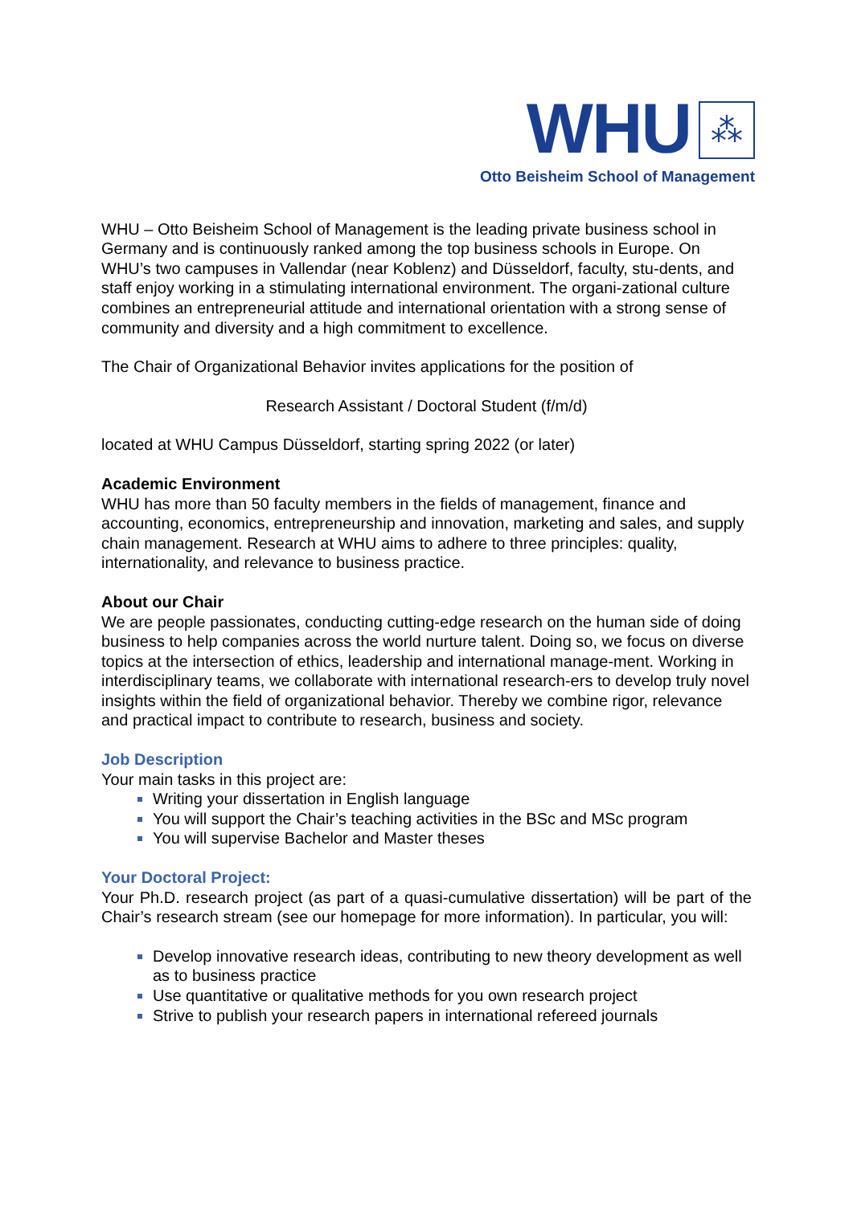WHU ⁂
Otto Beisheim School of Management
WHU – Otto Beisheim School of Management is the leading private business school in Germany and is continuously ranked among the top business schools in Europe. On WHU’s two campuses in Vallendar (near Koblenz) and Düsseldorf, faculty, stu-dents, and staff enjoy working in a stimulating international environment. The organi-zational culture combines an entrepreneurial attitude and international orientation with a strong sense of community and diversity and a high commitment to excellence.
The Chair of Organizational Behavior invites applications for the position of
Research Assistant / Doctoral Student (f/m/d)
located at WHU Campus Düsseldorf, starting spring 2022 (or later)
Academic Environment
WHU has more than 50 faculty members in the fields of management, finance and accounting, economics, entrepreneurship and innovation, marketing and sales, and supply chain management. Research at WHU aims to adhere to three principles: quality, internationality, and relevance to business practice.
About our Chair
We are people passionates, conducting cutting-edge research on the human side of doing business to help companies across the world nurture talent. Doing so, we focus on diverse topics at the intersection of ethics, leadership and international manage-ment. Working in interdisciplinary teams, we collaborate with international research-ers to develop truly novel insights within the field of organizational behavior. Thereby we combine rigor, relevance and practical impact to contribute to research, business and society.
Job Description
Your main tasks in this project are:
Writing your dissertation in English language
You will support the Chair’s teaching activities in the BSc and MSc program
You will supervise Bachelor and Master theses
Your Doctoral Project:
Your Ph.D. research project (as part of a quasi-cumulative dissertation) will be part of the Chair’s research stream (see our homepage for more information). In particular, you will:
Develop innovative research ideas, contributing to new theory development as well as to business practice
Use quantitative or qualitative methods for you own research project
Strive to publish your research papers in international refereed journals